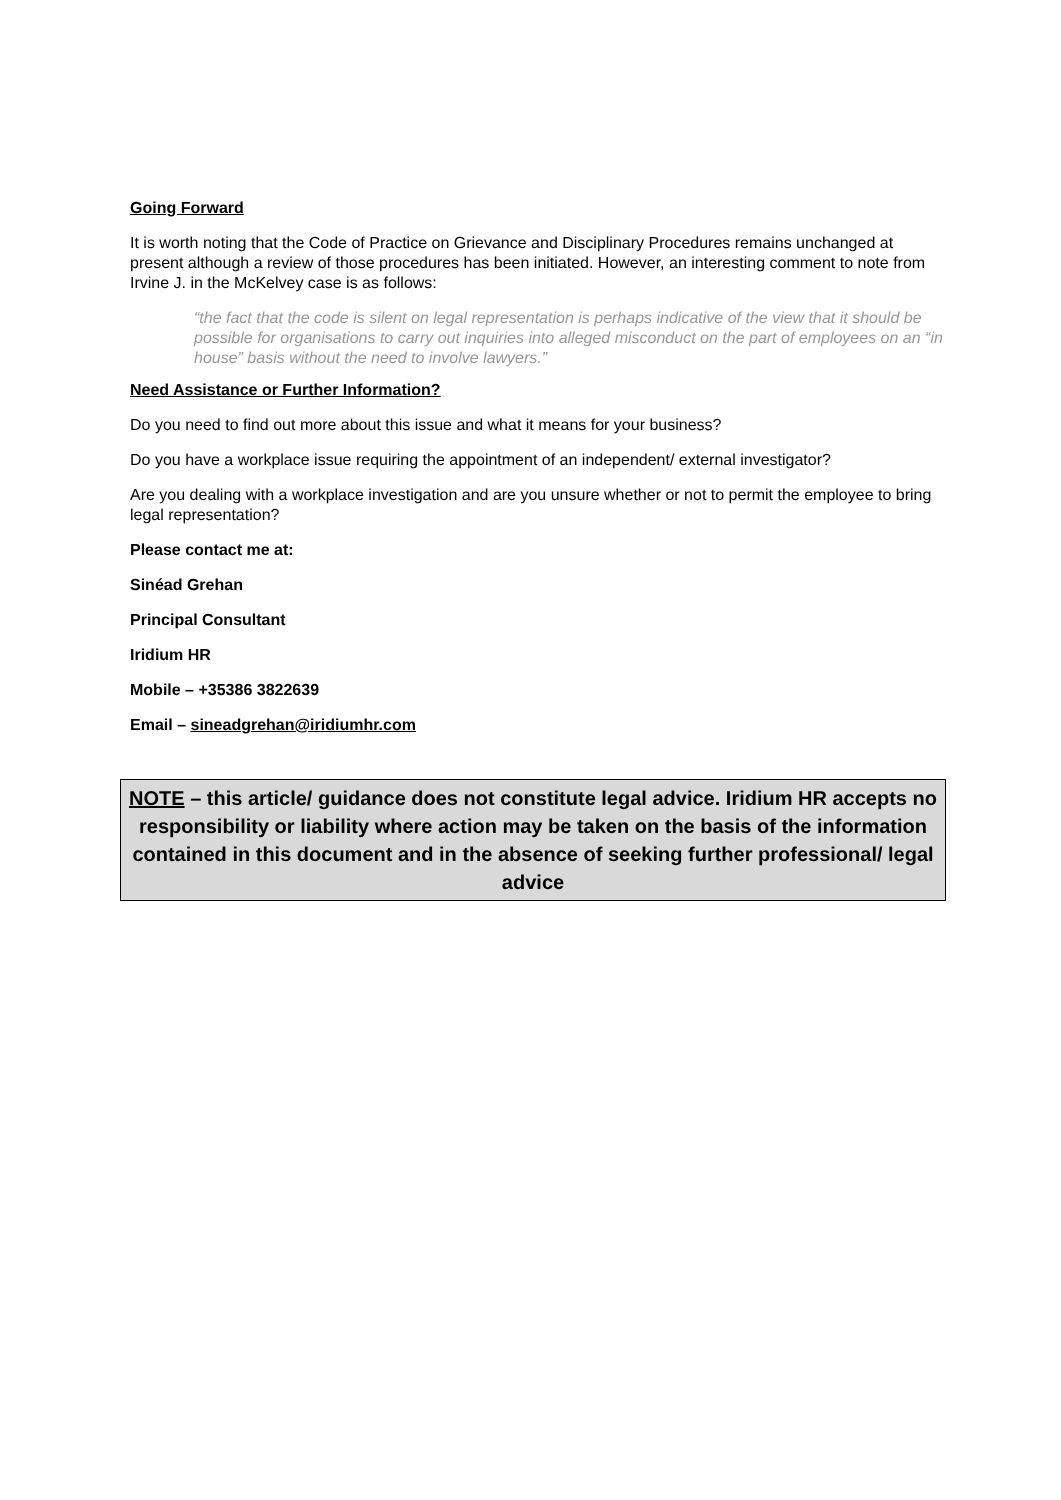Going Forward
It is worth noting that the Code of Practice on Grievance and Disciplinary Procedures remains unchanged at present although a review of those procedures has been initiated. However, an interesting comment to note from Irvine J. in the McKelvey case is as follows:
“the fact that the code is silent on legal representation is perhaps indicative of the view that it should be possible for organisations to carry out inquiries into alleged misconduct on the part of employees on an “in house” basis without the need to involve lawyers.”
Need Assistance or Further Information?
Do you need to find out more about this issue and what it means for your business?
Do you have a workplace issue requiring the appointment of an independent/ external investigator?
Are you dealing with a workplace investigation and are you unsure whether or not to permit the employee to bring legal representation?
Please contact me at:
Sinéad Grehan
Principal Consultant
Iridium HR
Mobile – +35386 3822639
Email – sineadgrehan@iridiumhr.com
NOTE – this article/ guidance does not constitute legal advice. Iridium HR accepts no responsibility or liability where action may be taken on the basis of the information contained in this document and in the absence of seeking further professional/ legal advice